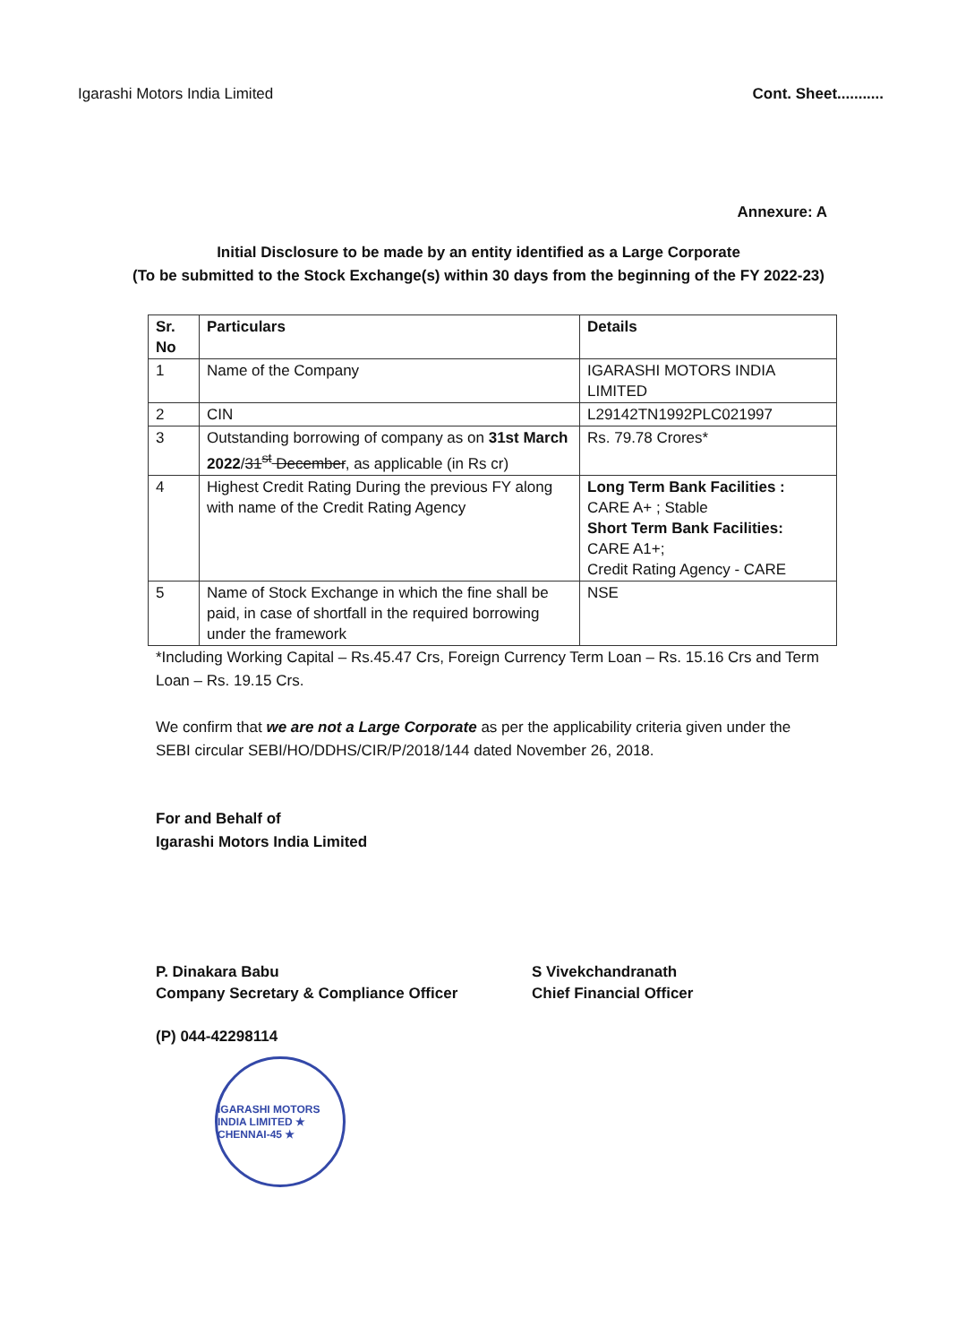Igarashi Motors India Limited Cont. Sheet...........
Annexure: A
Initial Disclosure to be made by an entity identified as a Large Corporate
(To be submitted to the Stock Exchange(s) within 30 days from the beginning of the FY 2022-23)
| Sr. No | Particulars | Details |
| --- | --- | --- |
| 1 | Name of the Company | IGARASHI MOTORS INDIA LIMITED |
| 2 | CIN | L29142TN1992PLC021997 |
| 3 | Outstanding borrowing of company as on 31st March 2022 / 31<sup>st</sup> December , as applicable (in Rs cr) | Rs. 79.78 Crores* |
| 4 | Highest Credit Rating During the previous FY along with name of the Credit Rating Agency | Long Term Bank Facilities : CARE A+ ; Stable Short Term Bank Facilities: CARE A1+; Credit Rating Agency - CARE |
| 5 | Name of Stock Exchange in which the fine shall be paid, in case of shortfall in the required borrowing under the framework | NSE |
*Including Working Capital – Rs.45.47 Crs, Foreign Currency Term Loan – Rs. 15.16 Crs and Term Loan – Rs. 19.15 Crs.
We confirm that we are not a Large Corporate as per the applicability criteria given under the SEBI circular SEBI/HO/DDHS/CIR/P/2018/144 dated November 26, 2018.
For and Behalf of
Igarashi Motors India Limited
P. Dinakara Babu
Company Secretary & Compliance Officer
(P) 044-42298114
S Vivekchandranath
Chief Financial Officer
IGARASHI MOTORS INDIA LIMITED ★ CHENNAI-45 ★